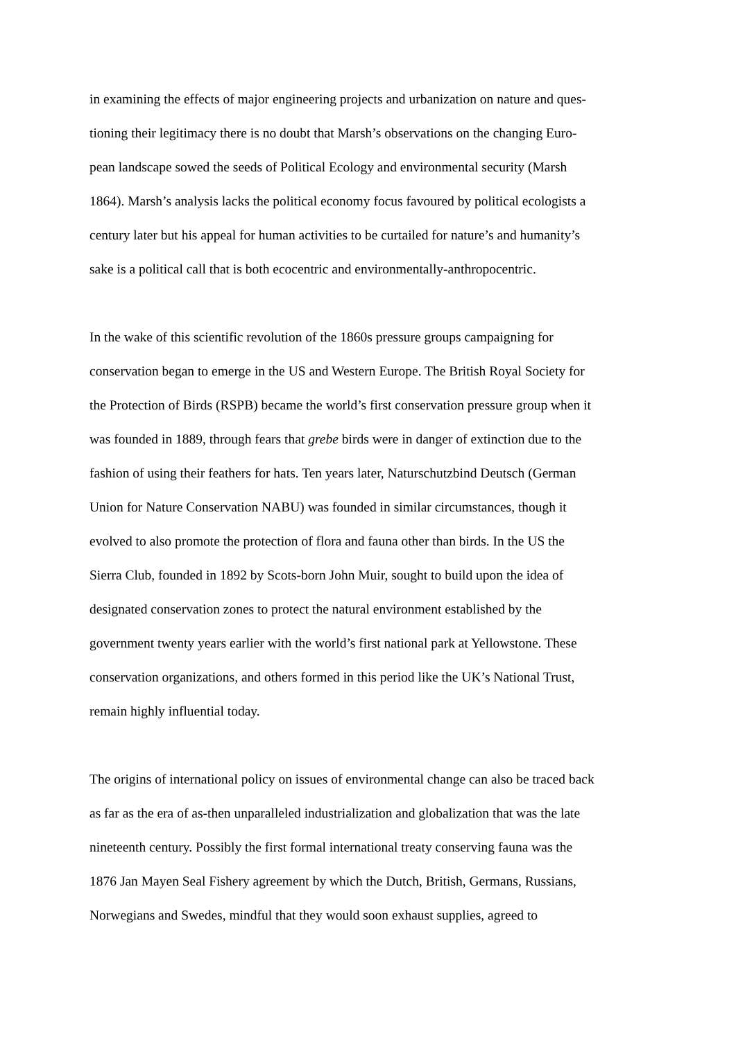in examining the effects of major engineering projects and urbanization on nature and ques-
tioning their legitimacy there is no doubt that Marsh’s observations on the changing Euro-
pean landscape sowed the seeds of Political Ecology and environmental security (Marsh
1864). Marsh’s analysis lacks the political economy focus favoured by political ecologists a
century later but his appeal for human activities to be curtailed for nature’s and humanity’s
sake is a political call that is both ecocentric and environmentally-anthropocentric.
In the wake of this scientific revolution of the 1860s pressure groups campaigning for
conservation began to emerge in the US and Western Europe. The British Royal Society for
the Protection of Birds (RSPB) became the world’s first conservation pressure group when it
was founded in 1889, through fears that grebe birds were in danger of extinction due to the
fashion of using their feathers for hats. Ten years later, Naturschutzbind Deutsch (German
Union for Nature Conservation NABU) was founded in similar circumstances, though it
evolved to also promote the protection of flora and fauna other than birds. In the US the
Sierra Club, founded in 1892 by Scots-born John Muir, sought to build upon the idea of
designated conservation zones to protect the natural environment established by the
government twenty years earlier with the world’s first national park at Yellowstone. These
conservation organizations, and others formed in this period like the UK’s National Trust,
remain highly influential today.
The origins of international policy on issues of environmental change can also be traced back
as far as the era of as-then unparalleled industrialization and globalization that was the late
nineteenth century. Possibly the first formal international treaty conserving fauna was the
1876 Jan Mayen Seal Fishery agreement by which the Dutch, British, Germans, Russians,
Norwegians and Swedes, mindful that they would soon exhaust supplies, agreed to